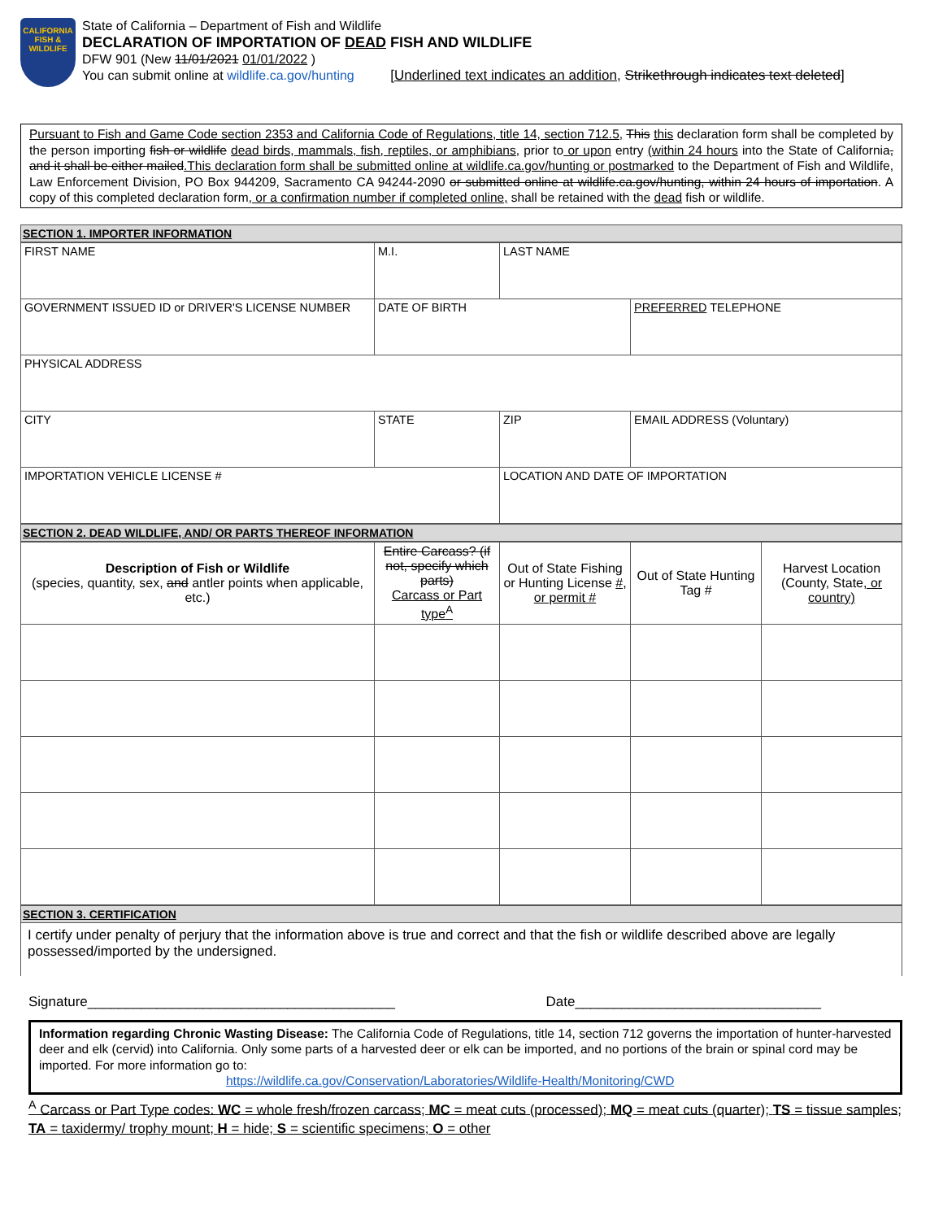CALIFORNIA
FISH &
WILDLIFE
State of California – Department of Fish and Wildlife
DECLARATION OF IMPORTATION OF DEAD FISH AND WILDLIFE
DFW 901 (New 11/01/2021 01/01/2022 )
You can submit online at wildlife.ca.gov/hunting [Underlined text indicates an addition, Strikethrough indicates text deleted]
Pursuant to Fish and Game Code section 2353 and California Code of Regulations, title 14, section 712.5, This this declaration form shall be completed by the person importing fish or wildlife dead birds, mammals, fish, reptiles, or amphibians, prior to or upon entry (within 24 hours into the State of California, and it shall be either mailed.This declaration form shall be submitted online at wildlife.ca.gov/hunting or postmarked to the Department of Fish and Wildlife, Law Enforcement Division, PO Box 944209, Sacramento CA 94244-2090 or submitted online at wildlife.ca.gov/hunting, within 24 hours of importation. A copy of this completed declaration form, or a confirmation number if completed online, shall be retained with the dead fish or wildlife.
SECTION 1. IMPORTER INFORMATION
| FIRST NAME | M.I. | LAST NAME | |
| GOVERNMENT ISSUED ID or DRIVER'S LICENSE NUMBER | DATE OF BIRTH | | PREFERRED TELEPHONE |
| PHYSICAL ADDRESS | | | |
| CITY | STATE | ZIP | EMAIL ADDRESS (Voluntary) |
| IMPORTATION VEHICLE LICENSE # | | LOCATION AND DATE OF IMPORTATION | |
SECTION 2. DEAD WILDLIFE, AND/ OR PARTS THEREOF INFORMATION
| Description of Fish or Wildlife (species, quantity, sex , and antler points when applicable, etc.) | Entire Carcass? (if not, specify which parts) Carcass or Part type<sup>A</sup> | Out of State Fishing or Hunting License #, or permit # | Out of State Hunting Tag # | Harvest Location (County, State , or country) |
SECTION 3. CERTIFICATION
I certify under penalty of perjury that the information above is true and correct and that the fish or wildlife described above are legally possessed/imported by the undersigned.
Signature________________________________________ Date________________________________
Information regarding Chronic Wasting Disease: The California Code of Regulations, title 14, section 712 governs the importation of hunter-harvested deer and elk (cervid) into California. Only some parts of a harvested deer or elk can be imported, and no portions of the brain or spinal cord may be imported. For more information go to:
https://wildlife.ca.gov/Conservation/Laboratories/Wildlife-Health/Monitoring/CWD
<sup>A</sup> Carcass or Part Type codes: WC = whole fresh/frozen carcass; MC = meat cuts (processed); MQ = meat cuts (quarter); TS = tissue samples; TA = taxidermy/ trophy mount; H = hide; S = scientific specimens; O = other